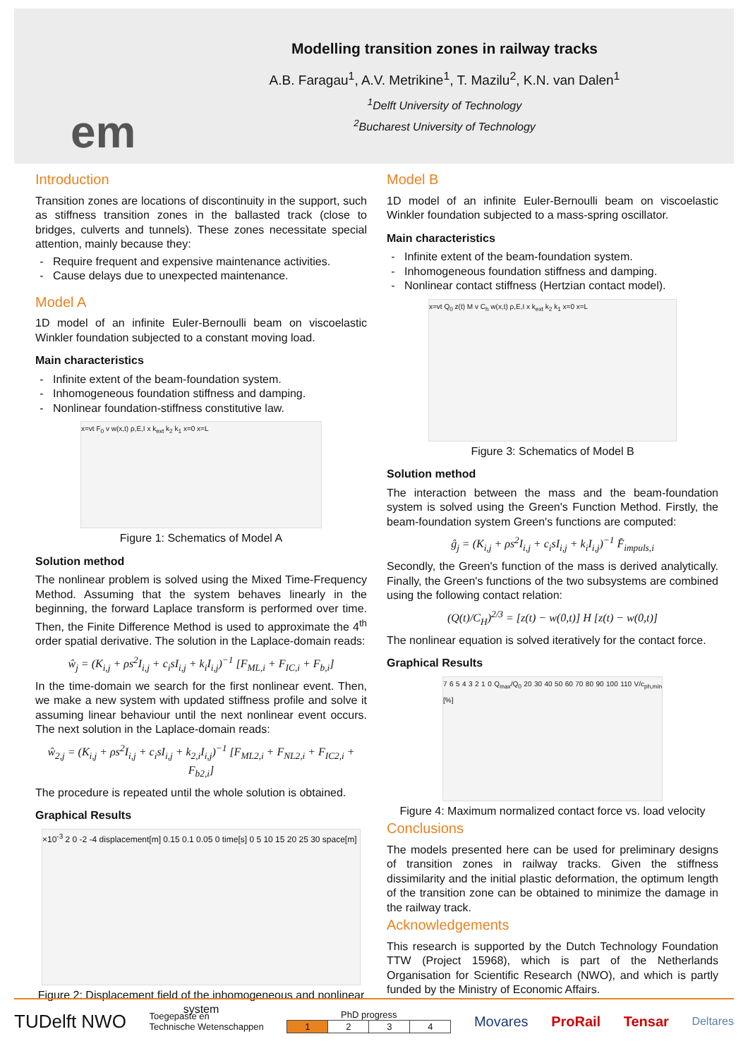em
Modelling transition zones in railway tracks
A.B. Faragau<sup>1</sup>, A.V. Metrikine<sup>1</sup>, T. Mazilu<sup>2</sup>, K.N. van Dalen<sup>1</sup>
<sup>1</sup> Delft University of Technology
<sup>2</sup> Bucharest University of Technology
Introduction
Transition zones are locations of discontinuity in the support, such as stiffness transition zones in the ballasted track (close to bridges, culverts and tunnels). These zones necessitate special attention, mainly because they:
Require frequent and expensive maintenance activities.
Cause delays due to unexpected maintenance.
Model A
1D model of an infinite Euler-Bernoulli beam on viscoelastic Winkler foundation subjected to a constant moving load.
Main characteristics
Infinite extent of the beam-foundation system.
Inhomogeneous foundation stiffness and damping.
Nonlinear foundation-stiffness constitutive law.
x=vt F<sub>0</sub> v w(x,t) ρ,E,I x k<sub>ext</sub> k<sub>2</sub> k<sub>1</sub> x=0 x=L
Figure 1: Schematics of Model A
Solution method
The nonlinear problem is solved using the Mixed Time-Frequency Method. Assuming that the system behaves linearly in the beginning, the forward Laplace transform is performed over time. Then, the Finite Difference Method is used to approximate the 4<sup>th</sup> order spatial derivative. The solution in the Laplace-domain reads:
ŵ<sub>j</sub> = (K<sub>i,j</sub> + ρs<sup>2</sup>I<sub>i,j</sub> + c<sub>i</sub>sI<sub>i,j</sub> + k<sub>i</sub>I<sub>i,j</sub>)<sup>−1</sup> [F<sub>ML,i</sub> + F<sub>IC,i</sub> + F<sub>b,i</sub>]
In the time-domain we search for the first nonlinear event. Then, we make a new system with updated stiffness profile and solve it assuming linear behaviour until the next nonlinear event occurs. The next solution in the Laplace-domain reads:
ŵ<sub>2,j</sub> = (K<sub>i,j</sub> + ρs<sup>2</sup>I<sub>i,j</sub> + c<sub>i</sub>sI<sub>i,j</sub> + k<sub>2,i</sub>I<sub>i,j</sub>)<sup>−1</sup> [F<sub>ML2,i</sub> + F<sub>NL2,i</sub> + F<sub>IC2,i</sub> + F<sub>b2,i</sub>]
The procedure is repeated until the whole solution is obtained.
Graphical Results
×10<sup>-3</sup> 2 0 -2 -4 displacement[m] 0.15 0.1 0.05 0 time[s] 0 5 10 15 20 25 30 space[m]
Figure 2: Displacement field of the inhomogeneous and nonlinear system
Model B
1D model of an infinite Euler-Bernoulli beam on viscoelastic Winkler foundation subjected to a mass-spring oscillator.
Main characteristics
Infinite extent of the beam-foundation system.
Inhomogeneous foundation stiffness and damping.
Nonlinear contact stiffness (Hertzian contact model).
x=vt Q<sub>0</sub> z(t) M v C<sub>h</sub> w(x,t) ρ,E,I x k<sub>ext</sub> k<sub>2</sub> k<sub>1</sub> x=0 x=L
Figure 3: Schematics of Model B
Solution method
The interaction between the mass and the beam-foundation system is solved using the Green's Function Method. Firstly, the beam-foundation system Green's functions are computed:
ĝ<sub>j</sub> = (K<sub>i,j</sub> + ρs<sup>2</sup>I<sub>i,j</sub> + c<sub>i</sub>sI<sub>i,j</sub> + k<sub>i</sub>I<sub>i,j</sub>)<sup>−1</sup> F̂<sub>impuls,i</sub>
Secondly, the Green's function of the mass is derived analytically. Finally, the Green's functions of the two subsystems are combined using the following contact relation:
(Q(t)/C<sub>H</sub>)<sup>2/3</sup> = [z(t) − w(0,t)] H [z(t) − w(0,t)]
The nonlinear equation is solved iteratively for the contact force.
Graphical Results
7 6 5 4 3 2 1 0 Q<sub>max</sub>/Q<sub>0</sub> 20 30 40 50 60 70 80 90 100 110 V/c<sub>ph,min</sub> [%]
Figure 4: Maximum normalized contact force vs. load velocity
Conclusions
The models presented here can be used for preliminary designs of transition zones in railway tracks. Given the stiffness dissimilarity and the initial plastic deformation, the optimum length of the transition zone can be obtained to minimize the damage in the railway track.
Acknowledgements
This research is supported by the Dutch Technology Foundation TTW (Project 15968), which is part of the Netherlands Organisation for Scientific Research (NWO), and which is partly funded by the Ministry of Economic Affairs.
TUDelft NWO Toegepaste en
Technische Wetenschappen
PhD progress
| 1 | 2 | 3 | 4 |
Movares ProRail Tensar Deltares